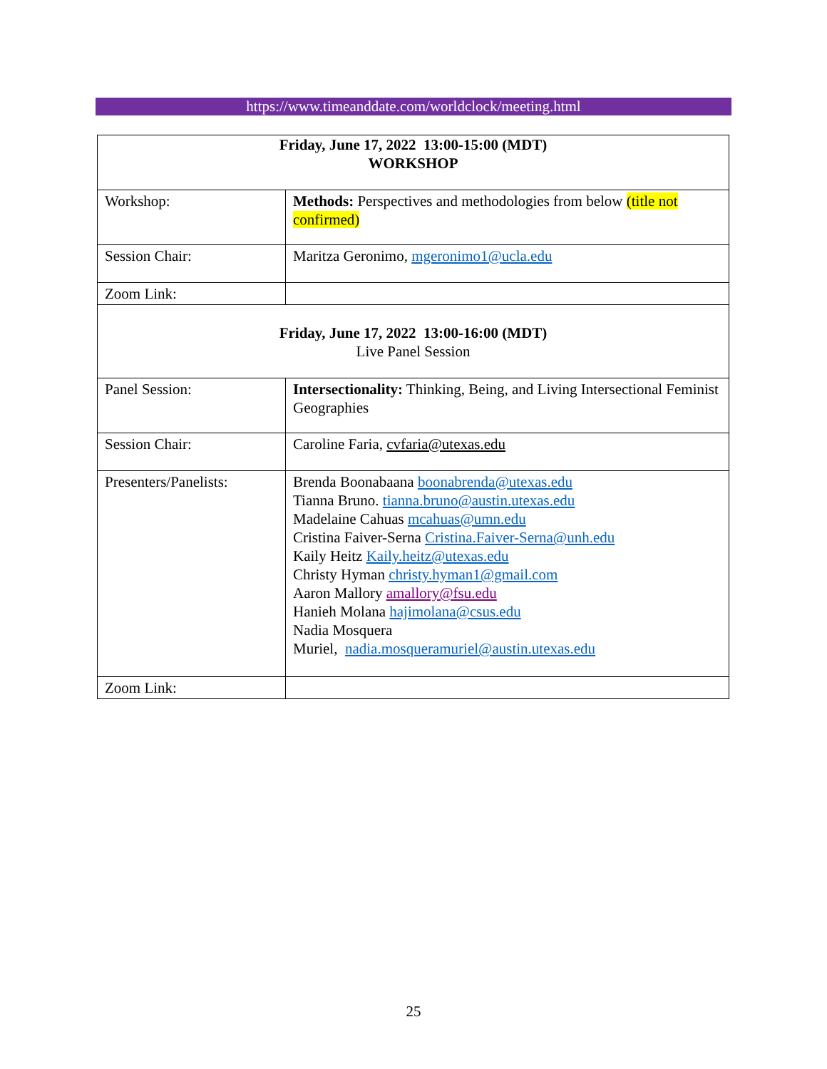https://www.timeanddate.com/worldclock/meeting.html
| Friday, June 17, 2022 13:00-15:00 (MDT) WORKSHOP | |
| Workshop: | Methods: Perspectives and methodologies from below (title not confirmed) |
| Session Chair: | Maritza Geronimo, mgeronimo1@ucla.edu |
| Zoom Link: | |
| Friday, June 17, 2022 13:00-16:00 (MDT) Live Panel Session | |
| Panel Session: | Intersectionality: Thinking, Being, and Living Intersectional Feminist Geographies |
| Session Chair: | Caroline Faria, cvfaria@utexas.edu |
| Presenters/Panelists: | Brenda Boonabaana boonabrenda@utexas.edu Tianna Bruno. tianna.bruno@austin.utexas.edu Madelaine Cahuas mcahuas@umn.edu Cristina Faiver-Serna Cristina.Faiver-Serna@unh.edu Kaily Heitz Kaily.heitz@utexas.edu Christy Hyman christy.hyman1@gmail.com Aaron Mallory amallory@fsu.edu Hanieh Molana hajimolana@csus.edu Nadia Mosquera Muriel, nadia.mosqueramuriel@austin.utexas.edu |
| Zoom Link: | |
25